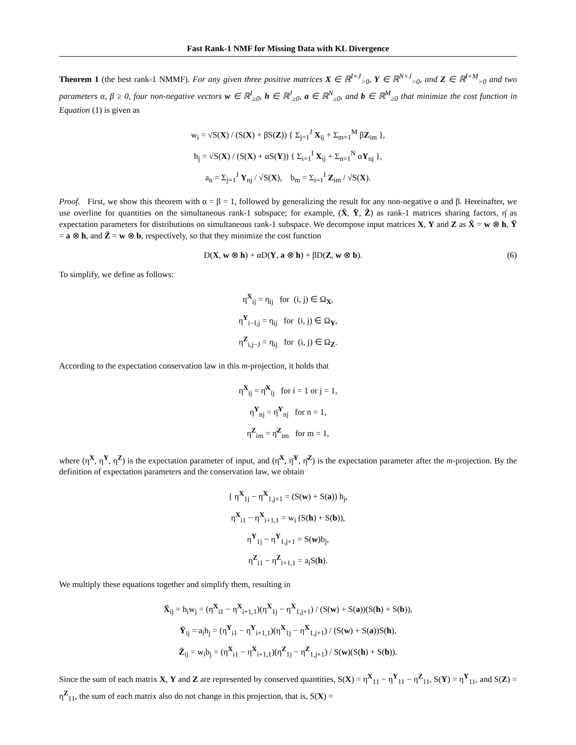Fast Rank-1 NMF for Missing Data with KL Divergence
Theorem 1 (the best rank-1 NMMF). For any given three positive matrices X ∈ ℝ<sup>I×J</sup><sub>>0</sub>, Y ∈ ℝ<sup>N×J</sup><sub>>0</sub>, and Z ∈ ℝ<sup>I×M</sup><sub>>0</sub> and two parameters α, β ≥ 0, four non-negative vectors w ∈ ℝ<sup>I</sup><sub>≥0</sub>, h ∈ ℝ<sup>J</sup><sub>≥0</sub>, a ∈ ℝ<sup>N</sup><sub>≥0</sub>, and b ∈ ℝ<sup>M</sup><sub>≥0</sub> that minimize the cost function in Equation (1) is given as
w<sub>i</sub> = √S(X) / (S(X) + βS(Z)) { Σ<sub>j=1</sub><sup>J</sup> X<sub>ij</sub> + Σ<sub>m=1</sub><sup>M</sup> βZ<sub>im</sub> },
h<sub>j</sub> = √S(X) / (S(X) + αS(Y)) { Σ<sub>i=1</sub><sup>I</sup> X<sub>ij</sub> + Σ<sub>n=1</sub><sup>N</sup> αY<sub>nj</sub> },
a<sub>n</sub> = Σ<sub>j=1</sub><sup>J</sup> Y<sub>nj</sub> / √S(X), b<sub>m</sub> = Σ<sub>i=1</sub><sup>I</sup> Z<sub>im</sub> / √S(X).
Proof. First, we show this theorem with α = β = 1, followed by generalizing the result for any non-negative α and β. Hereinafter, we use overline for quantities on the simultaneous rank-1 subspace; for example, (X̄, Ȳ, Z̄) as rank-1 matrices sharing factors, η̄ as expectation parameters for distributions on simultaneous rank-1 subspace. We decompose input matrices X, Y and Z as X̄ = w ⊗ h, Ȳ = a ⊗ h, and Z̄ = w ⊗ b, respectively, so that they minimize the cost function
D(X, w ⊗ h) + αD(Y, a ⊗ h) + βD(Z, w ⊗ b). (6)
To simplify, we define as follows:
η<sup>X</sup><sub>ij</sub> = η<sub>ij</sub> for (i, j) ∈ Ω<sub>X</sub>,
η<sup>Y</sup><sub>i−I,j</sub> = η<sub>ij</sub> for (i, j) ∈ Ω<sub>Y</sub>,
η<sup>Z</sup><sub>i,j−J</sub> = η<sub>ij</sub> for (i, j) ∈ Ω<sub>Z</sub>.
According to the expectation conservation law in this m-projection, it holds that
η<sup>X</sup><sub>ij</sub> = η̄<sup>X</sup><sub>ij</sub> for i = 1 or j = 1,
η<sup>Y</sup><sub>nj</sub> = η̄<sup>Y</sup><sub>nj</sub> for n = 1,
η<sup>Z</sup><sub>im</sub> = η̄<sup>Z</sup><sub>im</sub> for m = 1,
where (η<sup>X</sup>, η<sup>Y</sup>, η<sup>Z</sup>) is the expectation parameter of input, and (η̄<sup>X</sup>, η̄<sup>Y</sup>, η̄<sup>Z</sup>) is the expectation parameter after the m-projection. By the definition of expectation parameters and the conservation law, we obtain
{ η<sup>X</sup><sub>1j</sub> − η<sup>X</sup><sub>1,j+1</sub> = (S(w) + S(a)) h<sub>j</sub>,
η<sup>X</sup><sub>i1</sub> − η<sup>X</sup><sub>i+1,1</sub> = w<sub>i</sub> (S(h) + S(b)),
η<sup>Y</sup><sub>1j</sub> − η<sup>Y</sup><sub>1,j+1</sub> = S(w)b<sub>j</sub>,
η<sup>Z</sup><sub>i1</sub> − η<sup>Z</sup><sub>i+1,1</sub> = a<sub>i</sub>S(h).
We multiply these equations together and simplify them, resulting in
X̄<sub>ij</sub> = h<sub>i</sub>w<sub>j</sub> = (η<sup>X</sup><sub>i1</sub> − η<sup>X</sup><sub>i+1,1</sub>)(η<sup>X</sup><sub>1j</sub> − η<sup>X</sup><sub>1,j+1</sub>) / (S(w) + S(a))(S(h) + S(b)),
Ȳ<sub>ij</sub> = a<sub>i</sub>h<sub>j</sub> = (η<sup>Y</sup><sub>i1</sub> − η<sup>Y</sup><sub>i+1,1</sub>)(η<sup>X</sup><sub>1j</sub> − η<sup>X</sup><sub>1,j+1</sub>) / (S(w) + S(a))S(h),
Z̄<sub>ij</sub> = w<sub>i</sub>b<sub>j</sub> = (η<sup>X</sup><sub>i1</sub> − η<sup>X</sup><sub>i+1,1</sub>)(η<sup>Z</sup><sub>1j</sub> − η<sup>Z</sup><sub>1,j+1</sub>) / S(w)(S(h) + S(b)).
Since the sum of each matrix X, Y and Z are represented by conserved quantities, S(X) = η<sup>X</sup><sub>11</sub> − η<sup>Y</sup><sub>11</sub> − η<sup>Z</sup><sub>11</sub>, S(Y) = η<sup>Y</sup><sub>11</sub>, and S(Z) = η<sup>Z</sup><sub>11</sub>, the sum of each matrix also do not change in this projection, that is, S(X) =